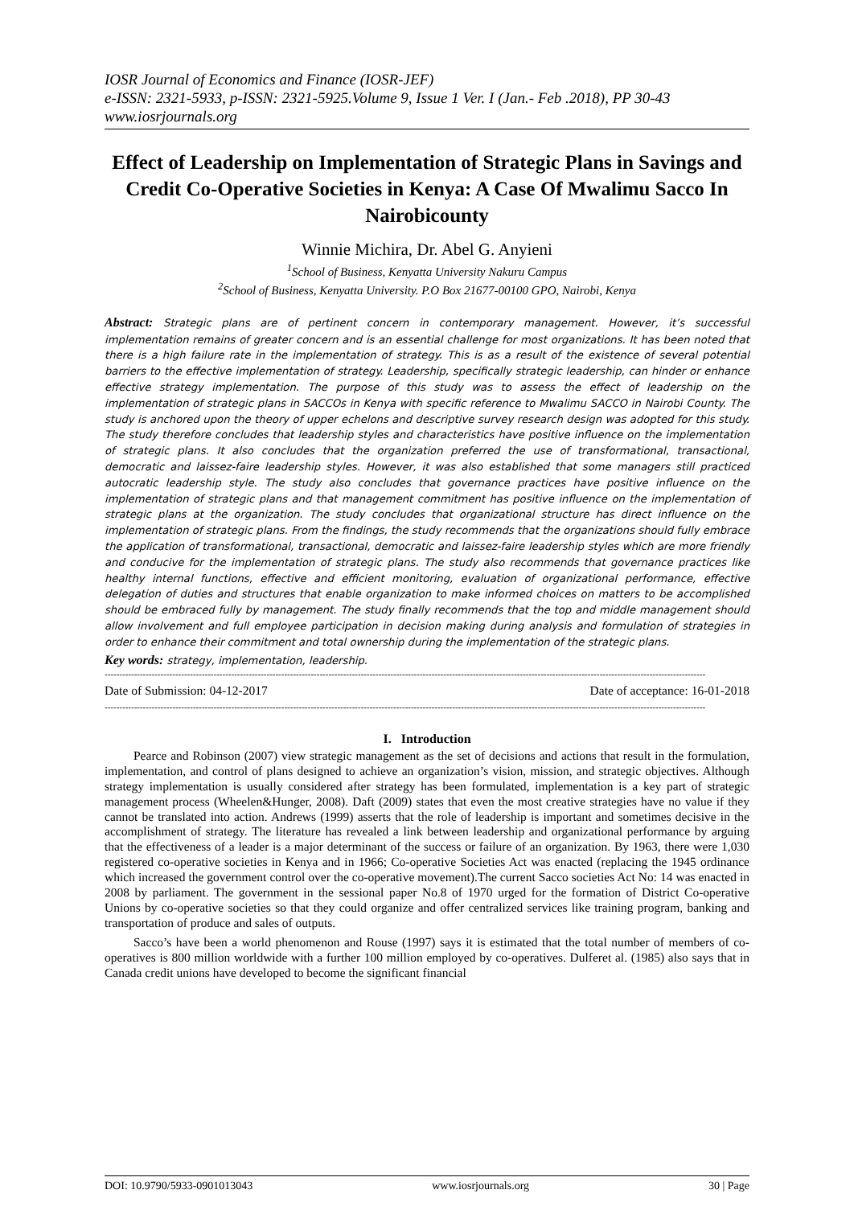IOSR Journal of Economics and Finance (IOSR-JEF)
e-ISSN: 2321-5933, p-ISSN: 2321-5925.Volume 9, Issue 1 Ver. I (Jan.- Feb .2018), PP 30-43
www.iosrjournals.org
Effect of Leadership on Implementation of Strategic Plans in Savings and Credit Co-Operative Societies in Kenya: A Case Of Mwalimu Sacco In Nairobicounty
Winnie Michira, Dr. Abel G. Anyieni
<sup>1</sup> School of Business, Kenyatta University Nakuru Campus
<sup>2</sup> School of Business, Kenyatta University. P.O Box 21677-00100 GPO, Nairobi, Kenya
Abstract: Strategic plans are of pertinent concern in contemporary management. However, it’s successful implementation remains of greater concern and is an essential challenge for most organizations. It has been noted that there is a high failure rate in the implementation of strategy. This is as a result of the existence of several potential barriers to the effective implementation of strategy. Leadership, specifically strategic leadership, can hinder or enhance effective strategy implementation. The purpose of this study was to assess the effect of leadership on the implementation of strategic plans in SACCOs in Kenya with specific reference to Mwalimu SACCO in Nairobi County. The study is anchored upon the theory of upper echelons and descriptive survey research design was adopted for this study. The study therefore concludes that leadership styles and characteristics have positive influence on the implementation of strategic plans. It also concludes that the organization preferred the use of transformational, transactional, democratic and laissez-faire leadership styles. However, it was also established that some managers still practiced autocratic leadership style. The study also concludes that governance practices have positive influence on the implementation of strategic plans and that management commitment has positive influence on the implementation of strategic plans at the organization. The study concludes that organizational structure has direct influence on the implementation of strategic plans. From the findings, the study recommends that the organizations should fully embrace the application of transformational, transactional, democratic and laissez-faire leadership styles which are more friendly and conducive for the implementation of strategic plans. The study also recommends that governance practices like healthy internal functions, effective and efficient monitoring, evaluation of organizational performance, effective delegation of duties and structures that enable organization to make informed choices on matters to be accomplished should be embraced fully by management. The study finally recommends that the top and middle management should allow involvement and full employee participation in decision making during analysis and formulation of strategies in order to enhance their commitment and total ownership during the implementation of the strategic plans.
Key words: strategy, implementation, leadership.
------------------------------------------------------------------------------------------------------------------------------------------------------------------------------------------------------------
Date of Submission: 04-12-2017 Date of acceptance: 16-01-2018
------------------------------------------------------------------------------------------------------------------------------------------------------------------------------------------------------------
I. Introduction
Pearce and Robinson (2007) view strategic management as the set of decisions and actions that result in the formulation, implementation, and control of plans designed to achieve an organization’s vision, mission, and strategic objectives. Although strategy implementation is usually considered after strategy has been formulated, implementation is a key part of strategic management process (Wheelen&Hunger, 2008). Daft (2009) states that even the most creative strategies have no value if they cannot be translated into action. Andrews (1999) asserts that the role of leadership is important and sometimes decisive in the accomplishment of strategy. The literature has revealed a link between leadership and organizational performance by arguing that the effectiveness of a leader is a major determinant of the success or failure of an organization. By 1963, there were 1,030 registered co-operative societies in Kenya and in 1966; Co-operative Societies Act was enacted (replacing the 1945 ordinance which increased the government control over the co-operative movement).The current Sacco societies Act No: 14 was enacted in 2008 by parliament. The government in the sessional paper No.8 of 1970 urged for the formation of District Co-operative Unions by co-operative societies so that they could organize and offer centralized services like training program, banking and transportation of produce and sales of outputs.
Sacco’s have been a world phenomenon and Rouse (1997) says it is estimated that the total number of members of co-operatives is 800 million worldwide with a further 100 million employed by co-operatives. Dulferet al. (1985) also says that in Canada credit unions have developed to become the significant financial
DOI: 10.9790/5933-0901013043 www.iosrjournals.org 30 | Page